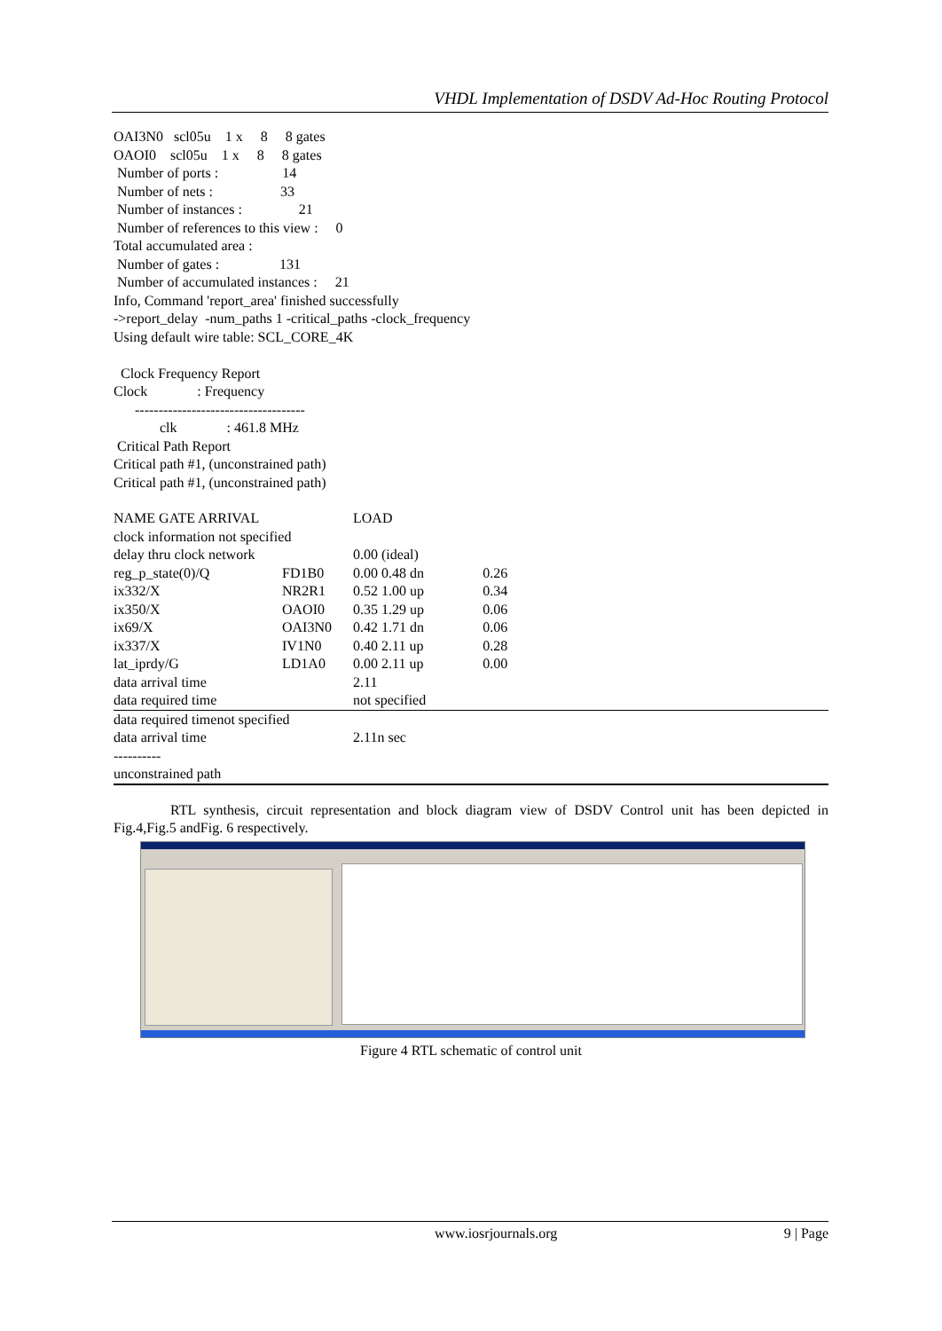VHDL Implementation of DSDV Ad-Hoc Routing Protocol
OAI3N0 scl05u 1 x 8 8 gates OAOI0 scl05u 1 x 8 8 gates Number of ports : 14 Number of nets : 33 Number of instances : 21 Number of references to this view : 0 Total accumulated area : Number of gates : 131 Number of accumulated instances : 21 Info, Command 'report_area' finished successfully ->report_delay -num_paths 1 -critical_paths -clock_frequency Using default wire table: SCL_CORE_4K Clock Frequency Report Clock : Frequency ------------------------------------ clk : 461.8 MHz Critical Path Report Critical path #1, (unconstrained path) Critical path #1, (unconstrained path)
| NAME GATE ARRIVAL | | LOAD | | |
| clock information not specified | | | | |
| delay thru clock network | | 0.00 (ideal) | | |
| reg_p_state(0)/Q | FD1B0 | 0.00 0.48 dn | 0.26 | |
| ix332/X | NR2R1 | 0.52 1.00 up | 0.34 | |
| ix350/X | OAOI0 | 0.35 1.29 up | 0.06 | |
| ix69/X | OAI3N0 | 0.42 1.71 dn | 0.06 | |
| ix337/X | IV1N0 | 0.40 2.11 up | 0.28 | |
| lat_iprdy/G | LD1A0 | 0.00 2.11 up | 0.00 | |
| data arrival time | | 2.11 | | |
| data required time | | not specified | | |
| data required timenot specified | | | | |
| data arrival time | | 2.11n sec | | |
| ---------- | | | | |
| unconstrained path | | | | |
RTL synthesis, circuit representation and block diagram view of DSDV Control unit has been depicted in Fig.4,Fig.5 andFig. 6 respectively.
Figure 4 RTL schematic of control unit
www.iosrjournals.org 9 | Page